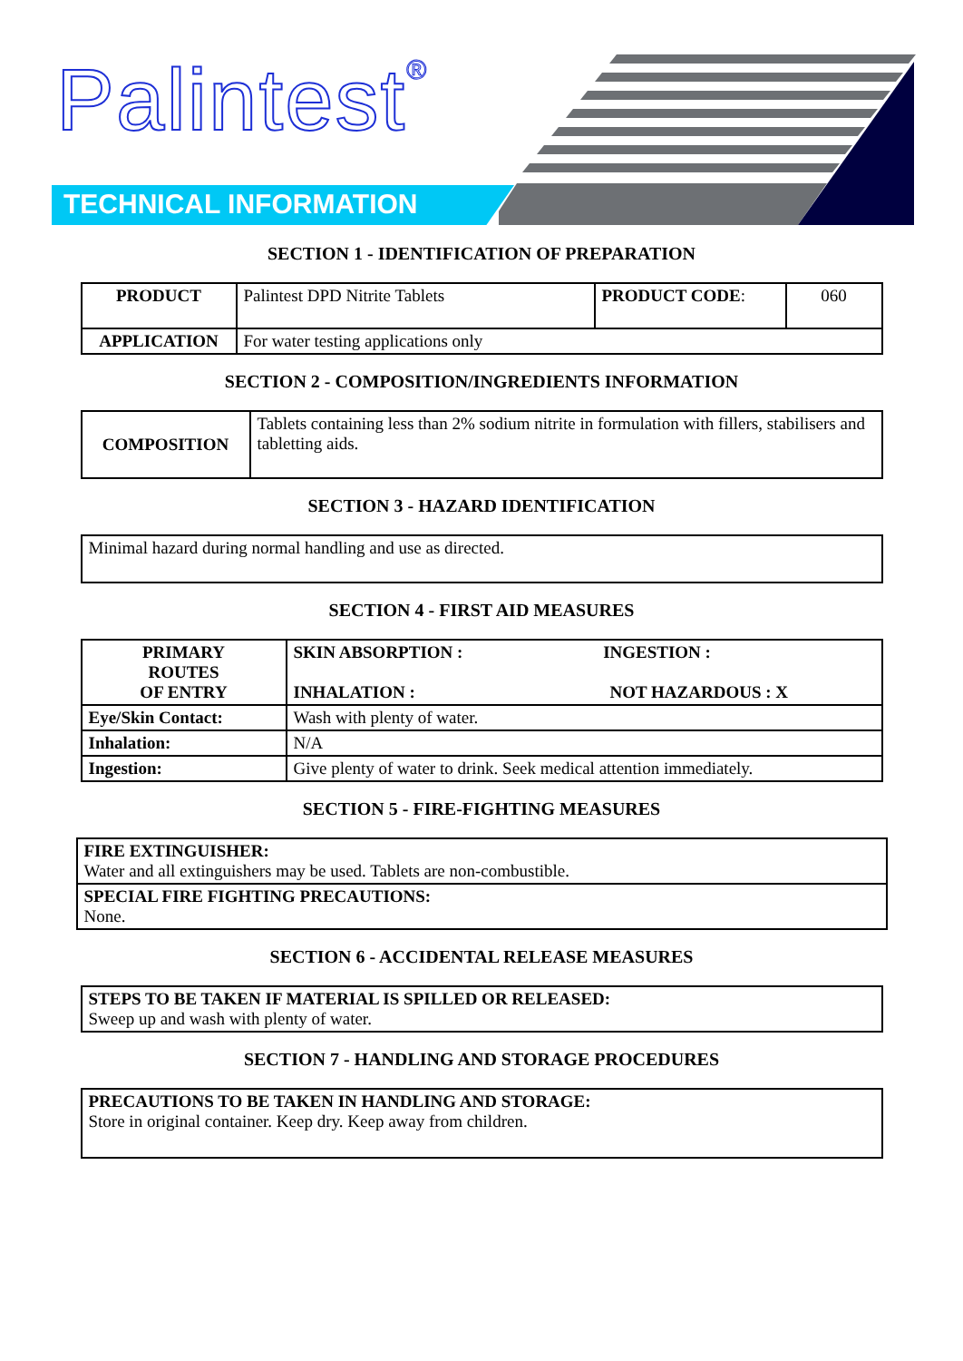Palintest<sup>®</sup>
TECHNICAL INFORMATION
SECTION 1 - IDENTIFICATION OF PREPARATION
| PRODUCT | Palintest DPD Nitrite Tablets | PRODUCT CODE : | 060 |
| APPLICATION | For water testing applications only | | |
SECTION 2 - COMPOSITION/INGREDIENTS INFORMATION
| COMPOSITION | Tablets containing less than 2% sodium nitrite in formulation with fillers, stabilisers and tabletting aids. |
SECTION 3 - HAZARD IDENTIFICATION
| Minimal hazard during normal handling and use as directed. |
SECTION 4 - FIRST AID MEASURES
| PRIMARY ROUTES OF ENTRY | SKIN ABSORPTION : INGESTION : INHALATION : NOT HAZARDOUS : X |
| Eye/Skin Contact: | Wash with plenty of water. |
| Inhalation: | N/A |
| Ingestion: | Give plenty of water to drink. Seek medical attention immediately. |
SECTION 5 - FIRE-FIGHTING MEASURES
| FIRE EXTINGUISHER: Water and all extinguishers may be used. Tablets are non-combustible. |
| SPECIAL FIRE FIGHTING PRECAUTIONS: None. |
SECTION 6 - ACCIDENTAL RELEASE MEASURES
| STEPS TO BE TAKEN IF MATERIAL IS SPILLED OR RELEASED: Sweep up and wash with plenty of water. |
SECTION 7 - HANDLING AND STORAGE PROCEDURES
| PRECAUTIONS TO BE TAKEN IN HANDLING AND STORAGE: Store in original container. Keep dry. Keep away from children. |